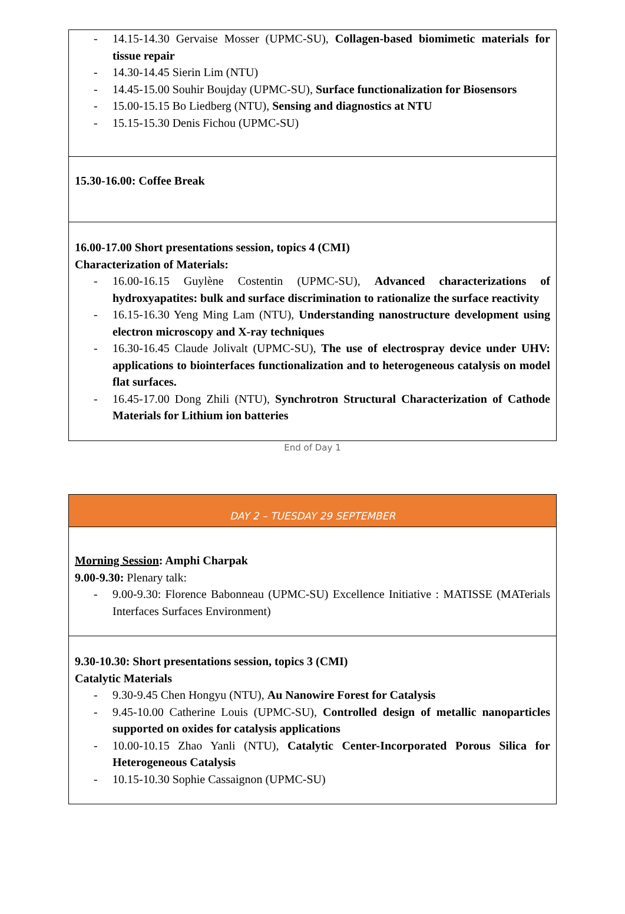| - 14.15-14.30 Gervaise Mosser (UPMC-SU), Collagen-based biomimetic materials for tissue repair - 14.30-14.45 Sierin Lim (NTU) - 14.45-15.00 Souhir Boujday (UPMC-SU), Surface functionalization for Biosensors - 15.00-15.15 Bo Liedberg (NTU), Sensing and diagnostics at NTU - 15.15-15.30 Denis Fichou (UPMC-SU) |
| 15.30-16.00: Coffee Break |
| 16.00-17.00 Short presentations session, topics 4 (CMI) Characterization of Materials: - 16.00-16.15 Guylène Costentin (UPMC-SU), Advanced characterizations of hydroxyapatites: bulk and surface discrimination to rationalize the surface reactivity - 16.15-16.30 Yeng Ming Lam (NTU), Understanding nanostructure development using electron microscopy and X-ray techniques - 16.30-16.45 Claude Jolivalt (UPMC-SU), The use of electrospray device under UHV: applications to biointerfaces functionalization and to heterogeneous catalysis on model flat surfaces. - 16.45-17.00 Dong Zhili (NTU), Synchrotron Structural Characterization of Cathode Materials for Lithium ion batteries |
End of Day 1
| DAY 2 – TUESDAY 29 SEPTEMBER |
| Morning Session : Amphi Charpak 9.00-9.30: Plenary talk: - 9.00-9.30: Florence Babonneau (UPMC-SU) Excellence Initiative : MATISSE (MATerials Interfaces Surfaces Environment) |
| 9.30-10.30: Short presentations session, topics 3 (CMI) Catalytic Materials - 9.30-9.45 Chen Hongyu (NTU), Au Nanowire Forest for Catalysis - 9.45-10.00 Catherine Louis (UPMC-SU), Controlled design of metallic nanoparticles supported on oxides for catalysis applications - 10.00-10.15 Zhao Yanli (NTU), Catalytic Center-Incorporated Porous Silica for Heterogeneous Catalysis - 10.15-10.30 Sophie Cassaignon (UPMC-SU) |